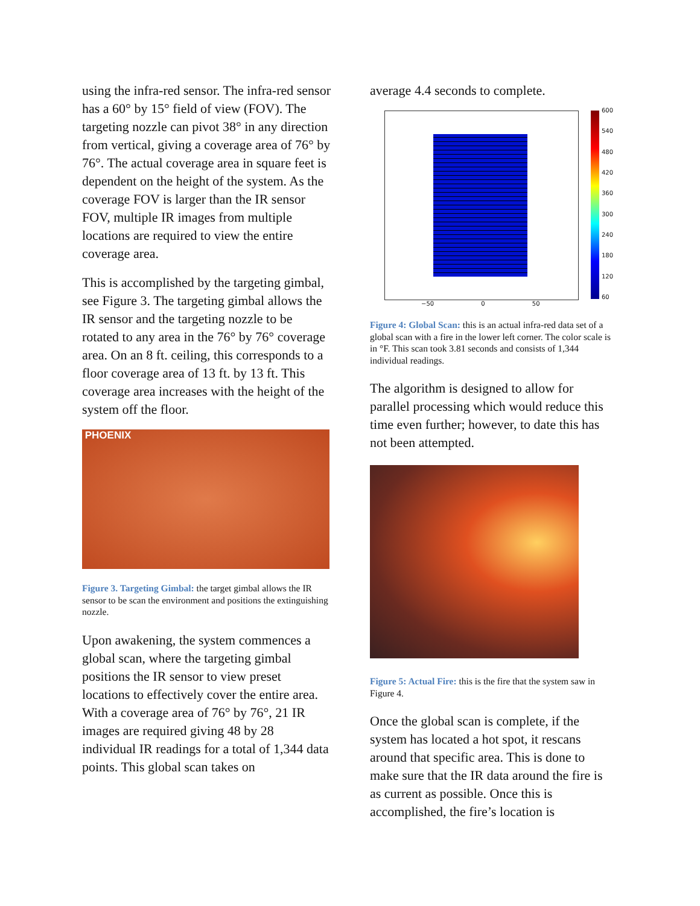using the infra-red sensor. The infra-red sensor has a 60° by 15° field of view (FOV). The targeting nozzle can pivot 38° in any direction from vertical, giving a coverage area of 76° by 76°. The actual coverage area in square feet is dependent on the height of the system. As the coverage FOV is larger than the IR sensor FOV, multiple IR images from multiple locations are required to view the entire coverage area.
This is accomplished by the targeting gimbal, see Figure 3. The targeting gimbal allows the IR sensor and the targeting nozzle to be rotated to any area in the 76° by 76° coverage area. On an 8 ft. ceiling, this corresponds to a floor coverage area of 13 ft. by 13 ft. This coverage area increases with the height of the system off the floor.
PHOENIX
Figure 3. Targeting Gimbal: the target gimbal allows the IR sensor to be scan the environment and positions the extinguishing nozzle.
Upon awakening, the system commences a global scan, where the targeting gimbal positions the IR sensor to view preset locations to effectively cover the entire area. With a coverage area of 76° by 76°, 21 IR images are required giving 48 by 28 individual IR readings for a total of 1,344 data points. This global scan takes on
average 4.4 seconds to complete.
600
540
480
420
360
300
240
180
120
60
−50 0 50
Figure 4: Global Scan: this is an actual infra-red data set of a global scan with a fire in the lower left corner. The color scale is in °F. This scan took 3.81 seconds and consists of 1,344 individual readings.
The algorithm is designed to allow for parallel processing which would reduce this time even further; however, to date this has not been attempted.
Figure 5: Actual Fire: this is the fire that the system saw in Figure 4.
Once the global scan is complete, if the system has located a hot spot, it rescans around that specific area. This is done to make sure that the IR data around the fire is as current as possible. Once this is accomplished, the fire’s location is